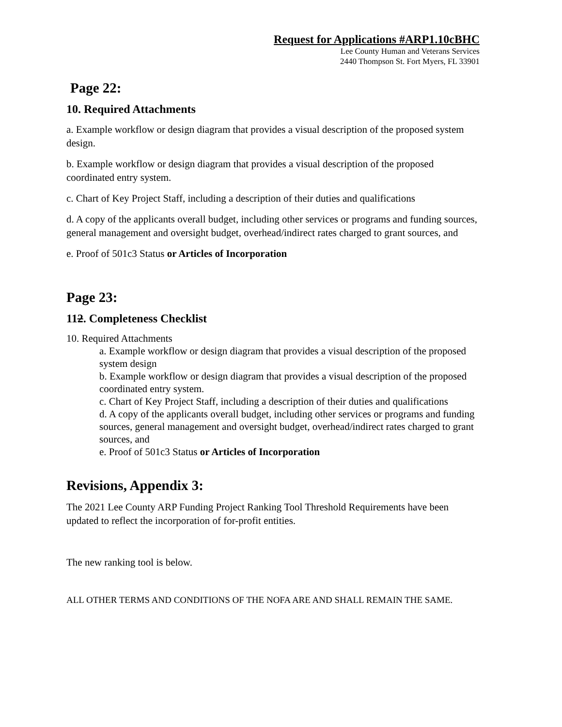Request for Applications #ARP1.10cBHC
Lee County Human and Veterans Services
2440 Thompson St. Fort Myers, FL 33901
Page 22:
10. Required Attachments
a. Example workflow or design diagram that provides a visual description of the proposed system design.
b. Example workflow or design diagram that provides a visual description of the proposed coordinated entry system.
c. Chart of Key Project Staff, including a description of their duties and qualifications
d. A copy of the applicants overall budget, including other services or programs and funding sources, general management and oversight budget, overhead/indirect rates charged to grant sources, and
e. Proof of 501c3 Status or Articles of Incorporation
Page 23:
112. Completeness Checklist
10. Required Attachments
a. Example workflow or design diagram that provides a visual description of the proposed system design
b. Example workflow or design diagram that provides a visual description of the proposed coordinated entry system.
c. Chart of Key Project Staff, including a description of their duties and qualifications
d. A copy of the applicants overall budget, including other services or programs and funding sources, general management and oversight budget, overhead/indirect rates charged to grant sources, and
e. Proof of 501c3 Status or Articles of Incorporation
Revisions, Appendix 3:
The 2021 Lee County ARP Funding Project Ranking Tool Threshold Requirements have been updated to reflect the incorporation of for-profit entities.
The new ranking tool is below.
ALL OTHER TERMS AND CONDITIONS OF THE NOFA ARE AND SHALL REMAIN THE SAME.